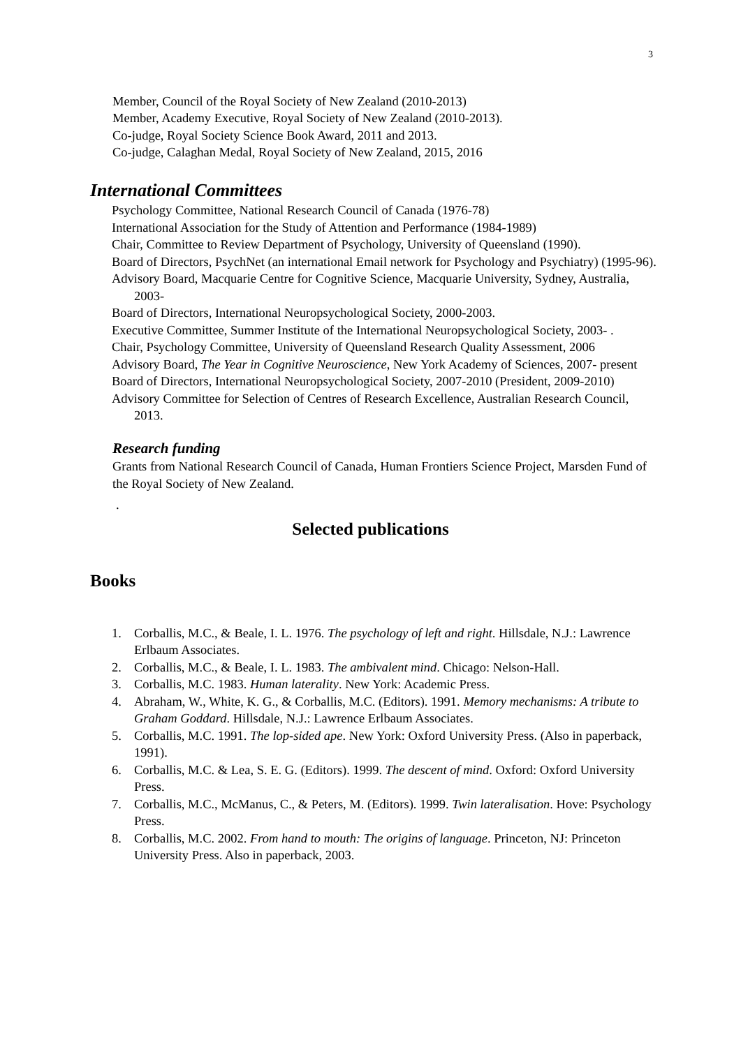3
Member, Council of the Royal Society of New Zealand (2010-2013)
Member, Academy Executive, Royal Society of New Zealand (2010-2013).
Co-judge, Royal Society Science Book Award, 2011 and 2013.
Co-judge, Calaghan Medal, Royal Society of New Zealand, 2015, 2016
International Committees
Psychology Committee, National Research Council of Canada (1976-78)
International Association for the Study of Attention and Performance (1984-1989)
Chair, Committee to Review Department of Psychology, University of Queensland (1990).
Board of Directors, PsychNet (an international Email network for Psychology and Psychiatry) (1995-96).
Advisory Board, Macquarie Centre for Cognitive Science, Macquarie University, Sydney, Australia, 2003-
Board of Directors, International Neuropsychological Society, 2000-2003.
Executive Committee, Summer Institute of the International Neuropsychological Society, 2003- .
Chair, Psychology Committee, University of Queensland Research Quality Assessment, 2006
Advisory Board, The Year in Cognitive Neuroscience, New York Academy of Sciences, 2007- present
Board of Directors, International Neuropsychological Society, 2007-2010 (President, 2009-2010)
Advisory Committee for Selection of Centres of Research Excellence, Australian Research Council, 2013.
Research funding
Grants from National Research Council of Canada, Human Frontiers Science Project, Marsden Fund of the Royal Society of New Zealand.
.
Selected publications
Books
1. Corballis, M.C., & Beale, I. L. 1976. The psychology of left and right. Hillsdale, N.J.: Lawrence Erlbaum Associates.
2. Corballis, M.C., & Beale, I. L. 1983. The ambivalent mind. Chicago: Nelson-Hall.
3. Corballis, M.C. 1983. Human laterality. New York: Academic Press.
4. Abraham, W., White, K. G., & Corballis, M.C. (Editors). 1991. Memory mechanisms: A tribute to Graham Goddard. Hillsdale, N.J.: Lawrence Erlbaum Associates.
5. Corballis, M.C. 1991. The lop-sided ape. New York: Oxford University Press. (Also in paperback, 1991).
6. Corballis, M.C. & Lea, S. E. G. (Editors). 1999. The descent of mind. Oxford: Oxford University Press.
7. Corballis, M.C., McManus, C., & Peters, M. (Editors). 1999. Twin lateralisation. Hove: Psychology Press.
8. Corballis, M.C. 2002. From hand to mouth: The origins of language. Princeton, NJ: Princeton University Press. Also in paperback, 2003.